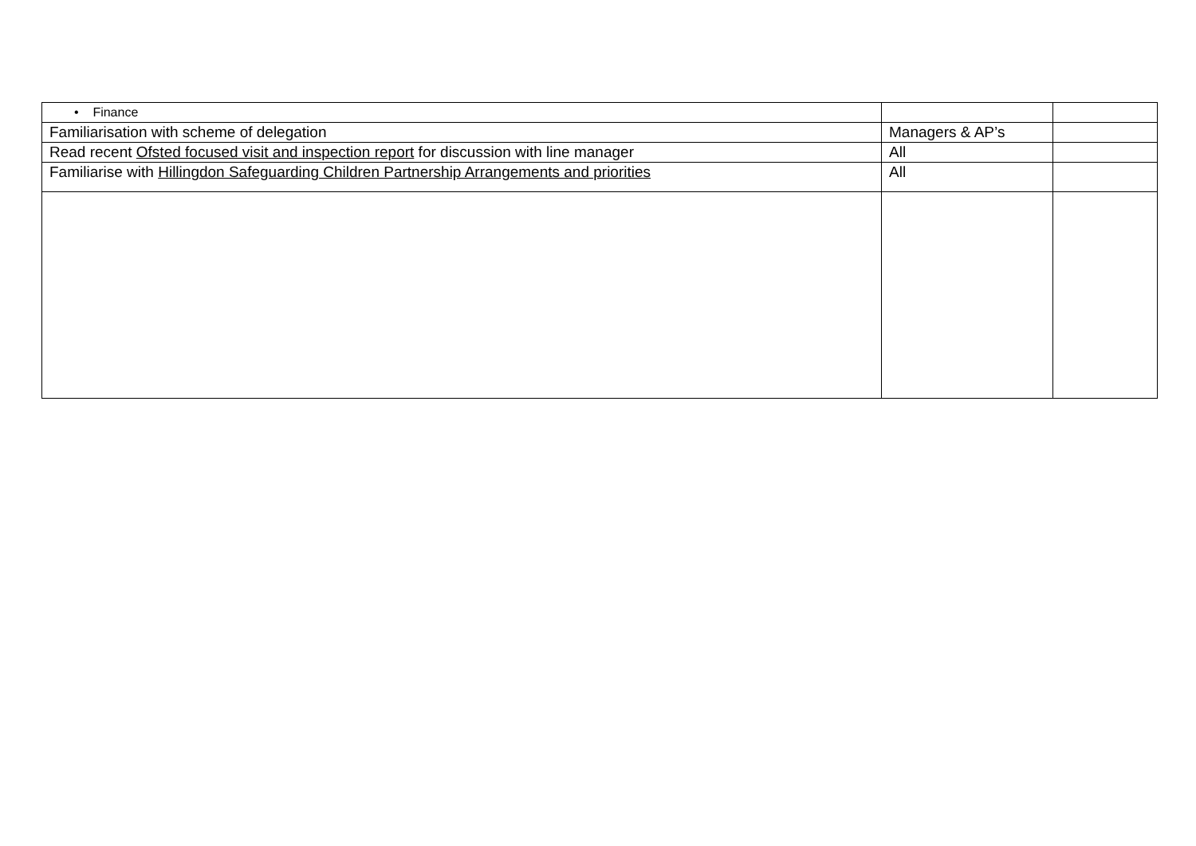| • Finance | | |
| Familiarisation with scheme of delegation | Managers & AP’s | |
| Read recent Ofsted focused visit and inspection report for discussion with line manager | All | |
| Familiarise with Hillingdon Safeguarding Children Partnership Arrangements and priorities | All | |